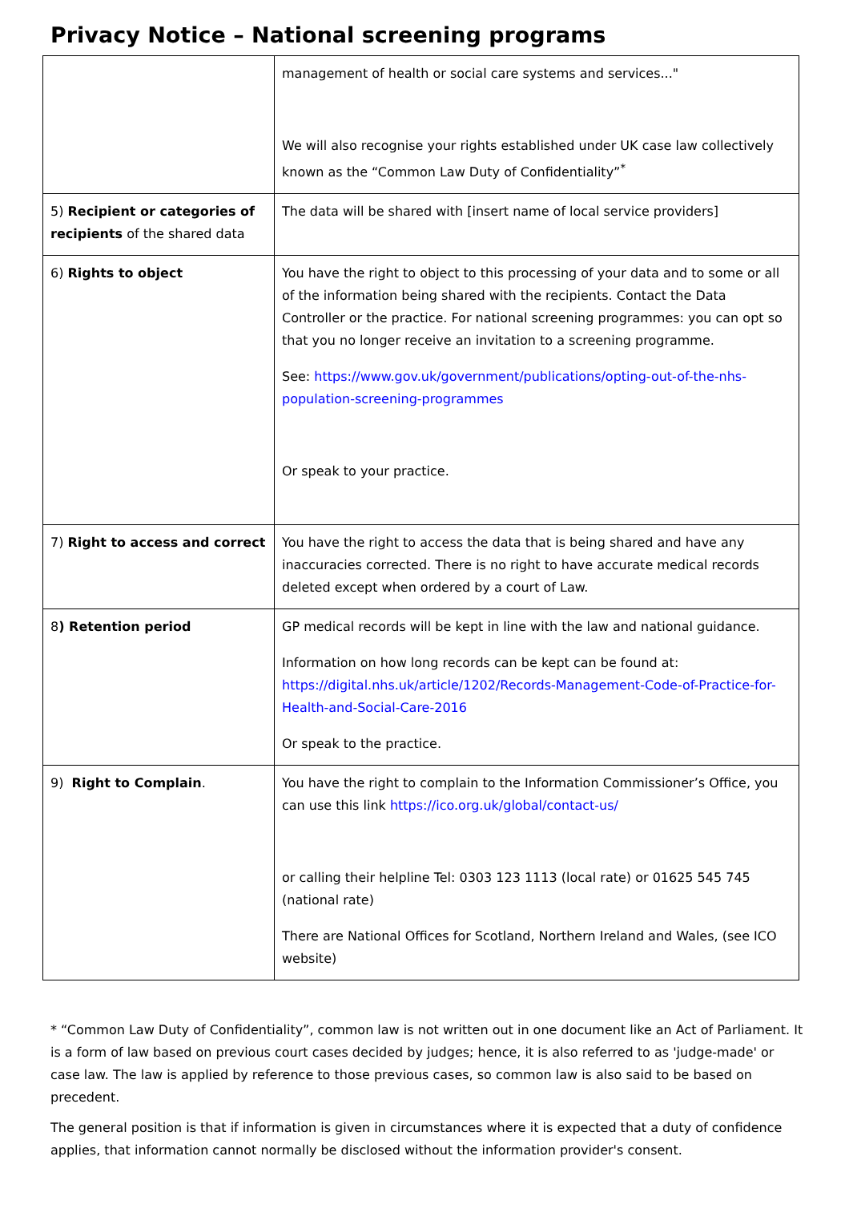Privacy Notice – National screening programs
| | management of health or social care systems and services..." We will also recognise your rights established under UK case law collectively known as the “Common Law Duty of Confidentiality”<sup>*</sup> |
| 5) Recipient or categories of recipients of the shared data | The data will be shared with [insert name of local service providers] |
| 6) Rights to object | You have the right to object to this processing of your data and to some or all of the information being shared with the recipients. Contact the Data Controller or the practice. For national screening programmes: you can opt so that you no longer receive an invitation to a screening programme. See: https://www.gov.uk/government/publications/opting-out-of-the-nhs-population-screening-programmes Or speak to your practice. |
| 7) Right to access and correct | You have the right to access the data that is being shared and have any inaccuracies corrected. There is no right to have accurate medical records deleted except when ordered by a court of Law. |
| 8 ) Retention period | GP medical records will be kept in line with the law and national guidance. Information on how long records can be kept can be found at: https://digital.nhs.uk/article/1202/Records-Management-Code-of-Practice-for-Health-and-Social-Care-2016 Or speak to the practice. |
| 9) Right to Complain . | You have the right to complain to the Information Commissioner’s Office, you can use this link https://ico.org.uk/global/contact-us/ or calling their helpline Tel: 0303 123 1113 (local rate) or 01625 545 745 (national rate) There are National Offices for Scotland, Northern Ireland and Wales, (see ICO website) |
* “Common Law Duty of Confidentiality”, common law is not written out in one document like an Act of Parliament. It is a form of law based on previous court cases decided by judges; hence, it is also referred to as 'judge-made' or case law. The law is applied by reference to those previous cases, so common law is also said to be based on precedent.
The general position is that if information is given in circumstances where it is expected that a duty of confidence applies, that information cannot normally be disclosed without the information provider's consent.